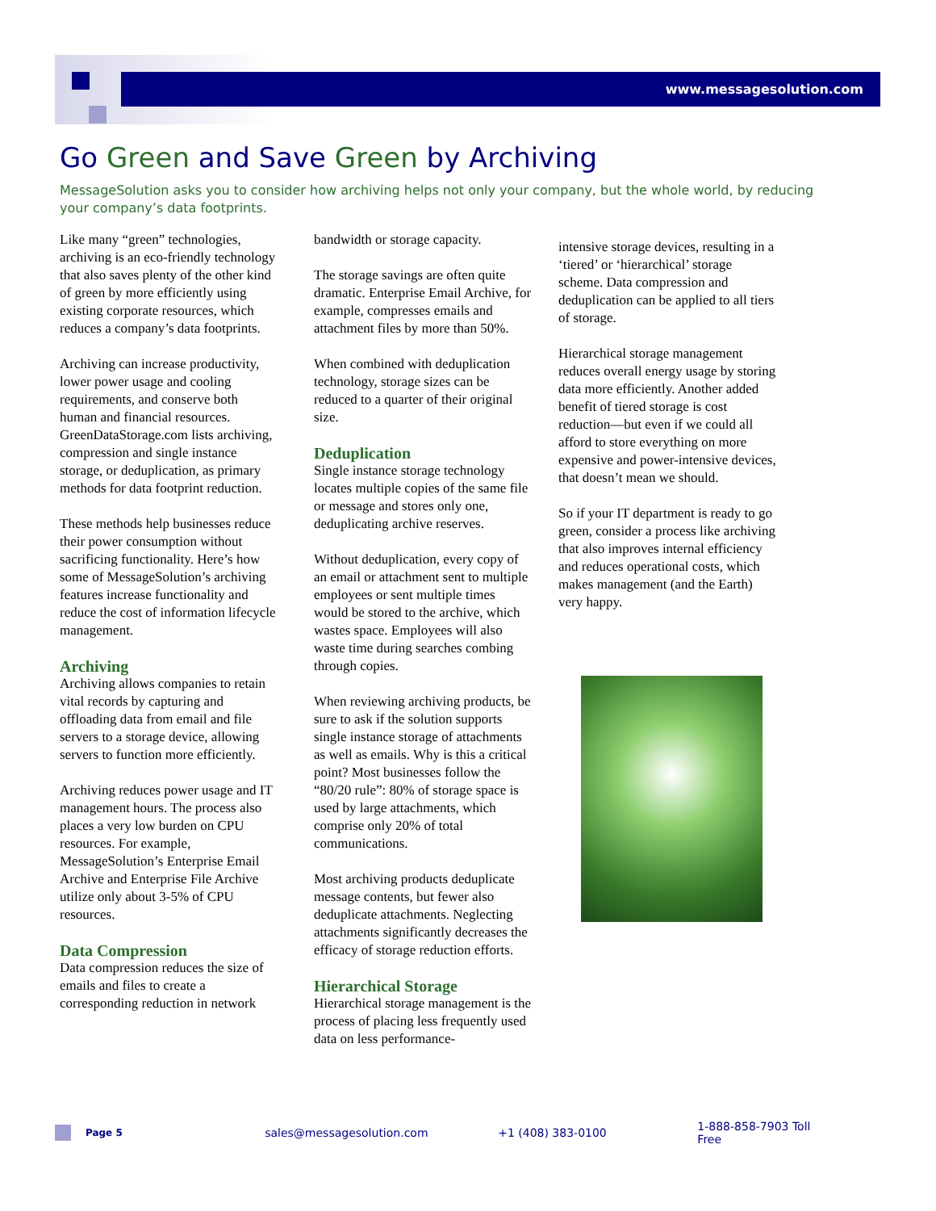www.messagesolution.com
Go Green and Save Green by Archiving
MessageSolution asks you to consider how archiving helps not only your company, but the whole world, by reducing your company’s data footprints.
Like many “green” technologies, archiving is an eco-friendly technology that also saves plenty of the other kind of green by more efficiently using existing corporate resources, which reduces a company’s data footprints.
Archiving can increase productivity, lower power usage and cooling requirements, and conserve both human and financial resources. GreenDataStorage.com lists archiving, compression and single instance storage, or deduplication, as primary methods for data footprint reduction.
These methods help businesses reduce their power consumption without sacrificing functionality. Here’s how some of MessageSolution’s archiving features increase functionality and reduce the cost of information lifecycle management.
Archiving
Archiving allows companies to retain vital records by capturing and offloading data from email and file servers to a storage device, allowing servers to function more efficiently.
Archiving reduces power usage and IT management hours. The process also places a very low burden on CPU resources. For example, MessageSolution’s Enterprise Email Archive and Enterprise File Archive utilize only about 3-5% of CPU resources.
Data Compression
Data compression reduces the size of emails and files to create a corresponding reduction in network
bandwidth or storage capacity.
The storage savings are often quite dramatic. Enterprise Email Archive, for example, compresses emails and attachment files by more than 50%.
When combined with deduplication technology, storage sizes can be reduced to a quarter of their original size.
Deduplication
Single instance storage technology locates multiple copies of the same file or message and stores only one, deduplicating archive reserves.
Without deduplication, every copy of an email or attachment sent to multiple employees or sent multiple times would be stored to the archive, which wastes space. Employees will also waste time during searches combing through copies.
When reviewing archiving products, be sure to ask if the solution supports single instance storage of attachments as well as emails. Why is this a critical point? Most businesses follow the “80/20 rule”: 80% of storage space is used by large attachments, which comprise only 20% of total communications.
Most archiving products deduplicate message contents, but fewer also deduplicate attachments. Neglecting attachments significantly decreases the efficacy of storage reduction efforts.
Hierarchical Storage
Hierarchical storage management is the process of placing less frequently used data on less performance-
intensive storage devices, resulting in a ‘tiered’ or ‘hierarchical’ storage scheme. Data compression and deduplication can be applied to all tiers of storage.
Hierarchical storage management reduces overall energy usage by storing data more efficiently. Another added benefit of tiered storage is cost reduction—but even if we could all afford to store everything on more expensive and power-intensive devices, that doesn’t mean we should.
So if your IT department is ready to go green, consider a process like archiving that also improves internal efficiency and reduces operational costs, which makes management (and the Earth) very happy.
Page 5 sales@messagesolution.com +1 (408) 383-0100 1-888-858-7903 Toll Free